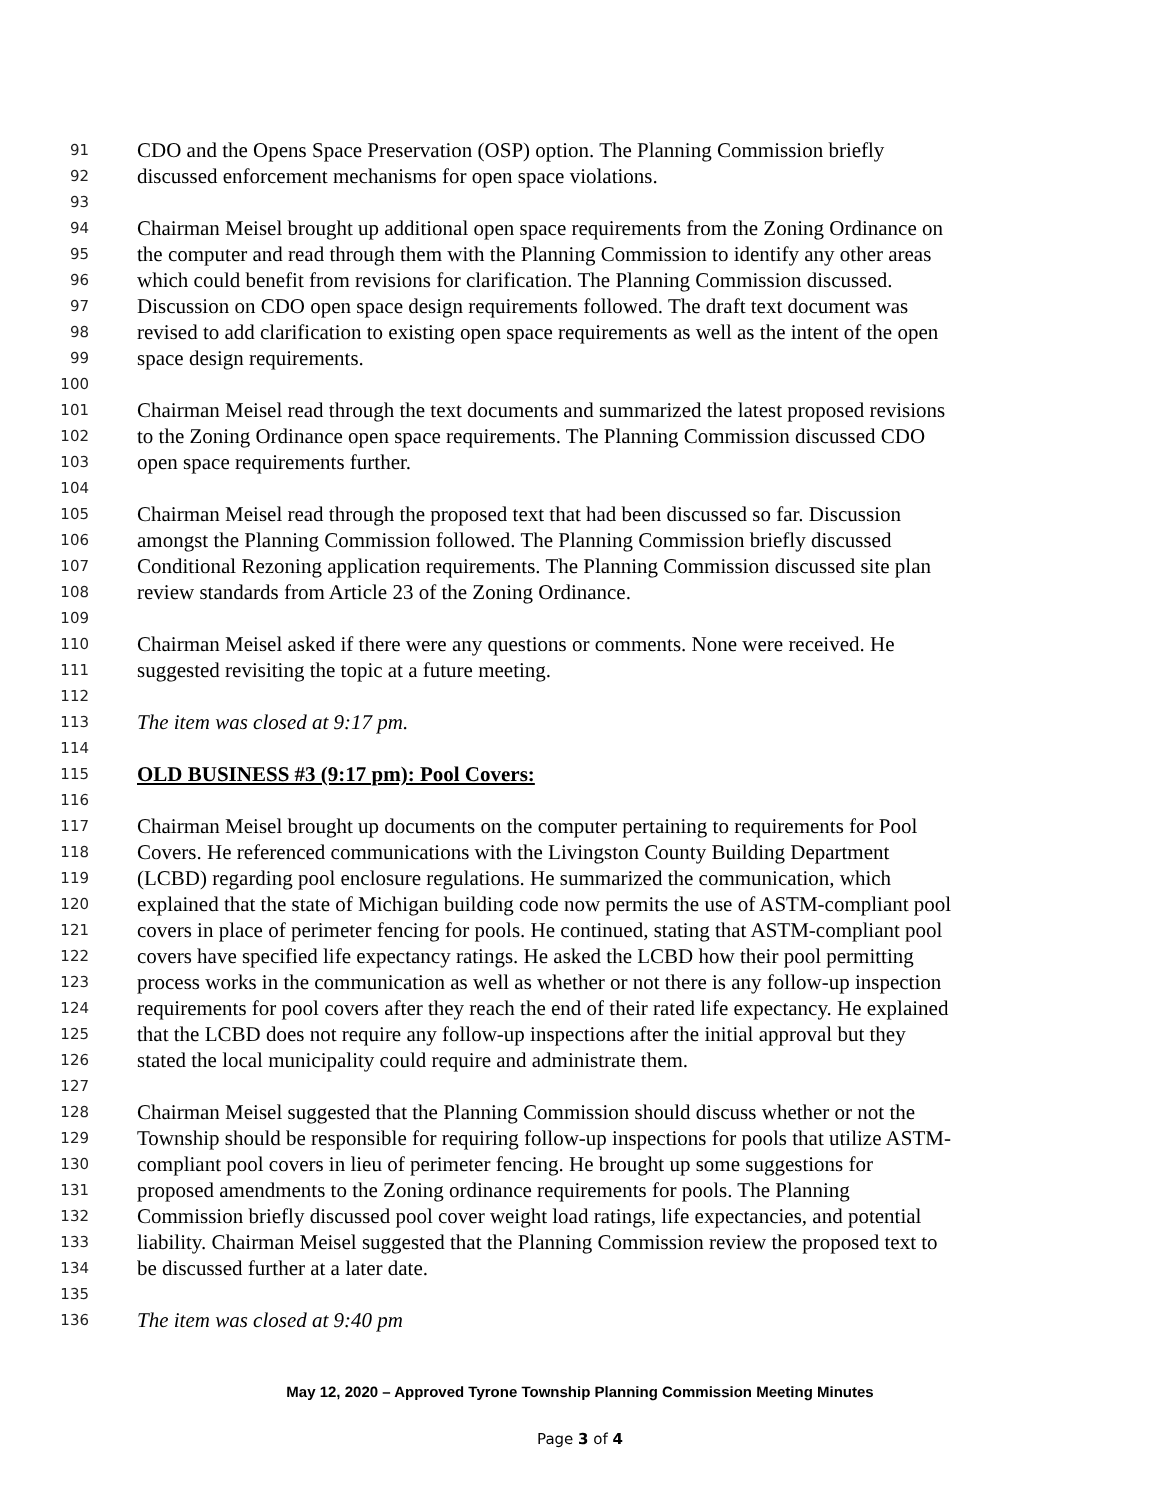91 CDO and the Opens Space Preservation (OSP) option. The Planning Commission briefly
92 discussed enforcement mechanisms for open space violations.
93
94 Chairman Meisel brought up additional open space requirements from the Zoning Ordinance on
95 the computer and read through them with the Planning Commission to identify any other areas
96 which could benefit from revisions for clarification. The Planning Commission discussed.
97 Discussion on CDO open space design requirements followed. The draft text document was
98 revised to add clarification to existing open space requirements as well as the intent of the open
99 space design requirements.
100
101 Chairman Meisel read through the text documents and summarized the latest proposed revisions
102 to the Zoning Ordinance open space requirements. The Planning Commission discussed CDO
103 open space requirements further.
104
105 Chairman Meisel read through the proposed text that had been discussed so far. Discussion
106 amongst the Planning Commission followed. The Planning Commission briefly discussed
107 Conditional Rezoning application requirements. The Planning Commission discussed site plan
108 review standards from Article 23 of the Zoning Ordinance.
109
110 Chairman Meisel asked if there were any questions or comments. None were received. He
111 suggested revisiting the topic at a future meeting.
112
113 The item was closed at 9:17 pm.
114
115 OLD BUSINESS #3 (9:17 pm): Pool Covers:
116
117 Chairman Meisel brought up documents on the computer pertaining to requirements for Pool
118 Covers. He referenced communications with the Livingston County Building Department
119 (LCBD) regarding pool enclosure regulations. He summarized the communication, which
120 explained that the state of Michigan building code now permits the use of ASTM-compliant pool
121 covers in place of perimeter fencing for pools. He continued, stating that ASTM-compliant pool
122 covers have specified life expectancy ratings. He asked the LCBD how their pool permitting
123 process works in the communication as well as whether or not there is any follow-up inspection
124 requirements for pool covers after they reach the end of their rated life expectancy. He explained
125 that the LCBD does not require any follow-up inspections after the initial approval but they
126 stated the local municipality could require and administrate them.
127
128 Chairman Meisel suggested that the Planning Commission should discuss whether or not the
129 Township should be responsible for requiring follow-up inspections for pools that utilize ASTM-
130 compliant pool covers in lieu of perimeter fencing. He brought up some suggestions for
131 proposed amendments to the Zoning ordinance requirements for pools. The Planning
132 Commission briefly discussed pool cover weight load ratings, life expectancies, and potential
133 liability. Chairman Meisel suggested that the Planning Commission review the proposed text to
134 be discussed further at a later date.
135
136 The item was closed at 9:40 pm
May 12, 2020 – Approved Tyrone Township Planning Commission Meeting Minutes
Page 3 of 4